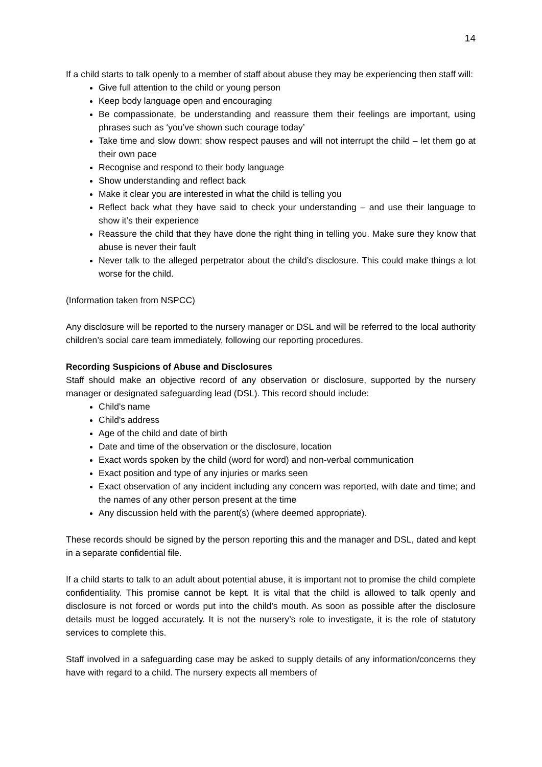14
If a child starts to talk openly to a member of staff about abuse they may be experiencing then staff will:
Give full attention to the child or young person
Keep body language open and encouraging
Be compassionate, be understanding and reassure them their feelings are important, using phrases such as ‘you’ve shown such courage today’
Take time and slow down: show respect pauses and will not interrupt the child – let them go at their own pace
Recognise and respond to their body language
Show understanding and reflect back
Make it clear you are interested in what the child is telling you
Reflect back what they have said to check your understanding – and use their language to show it’s their experience
Reassure the child that they have done the right thing in telling you. Make sure they know that abuse is never their fault
Never talk to the alleged perpetrator about the child’s disclosure. This could make things a lot worse for the child.
(Information taken from NSPCC)
Any disclosure will be reported to the nursery manager or DSL and will be referred to the local authority children’s social care team immediately, following our reporting procedures.
Recording Suspicions of Abuse and Disclosures
Staff should make an objective record of any observation or disclosure, supported by the nursery manager or designated safeguarding lead (DSL). This record should include:
Child's name
Child's address
Age of the child and date of birth
Date and time of the observation or the disclosure, location
Exact words spoken by the child (word for word) and non-verbal communication
Exact position and type of any injuries or marks seen
Exact observation of any incident including any concern was reported, with date and time; and the names of any other person present at the time
Any discussion held with the parent(s) (where deemed appropriate).
These records should be signed by the person reporting this and the manager and DSL, dated and kept in a separate confidential file.
If a child starts to talk to an adult about potential abuse, it is important not to promise the child complete confidentiality. This promise cannot be kept. It is vital that the child is allowed to talk openly and disclosure is not forced or words put into the child’s mouth. As soon as possible after the disclosure details must be logged accurately. It is not the nursery’s role to investigate, it is the role of statutory services to complete this.
Staff involved in a safeguarding case may be asked to supply details of any information/concerns they have with regard to a child. The nursery expects all members of